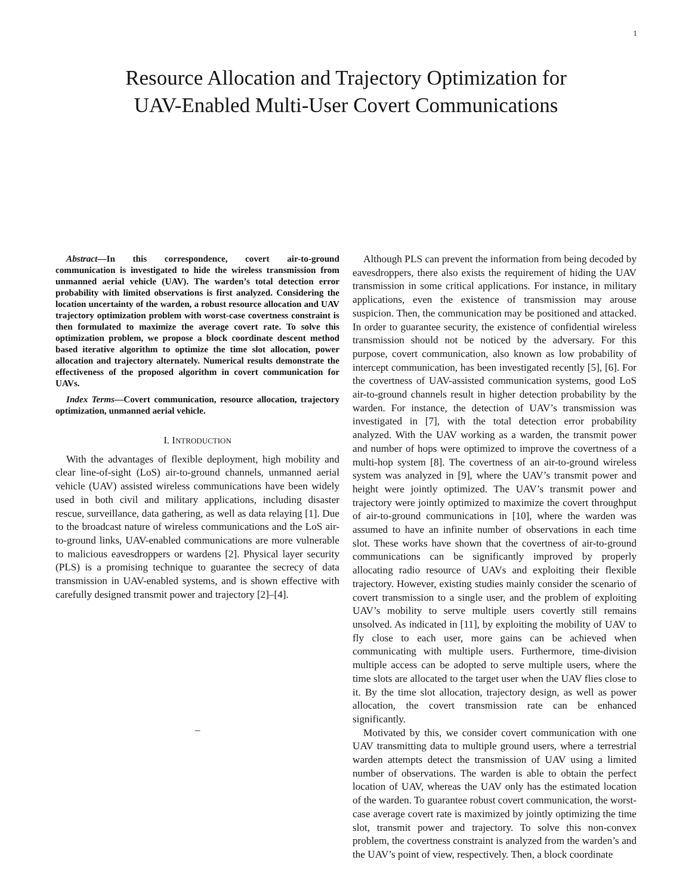1
Resource Allocation and Trajectory Optimization for
UAV-Enabled Multi-User Covert Communications
Abstract—In this correspondence, covert air-to-ground communication is investigated to hide the wireless transmission from unmanned aerial vehicle (UAV). The warden’s total detection error probability with limited observations is first analyzed. Considering the location uncertainty of the warden, a robust resource allocation and UAV trajectory optimization problem with worst-case covertness constraint is then formulated to maximize the average covert rate. To solve this optimization problem, we propose a block coordinate descent method based iterative algorithm to optimize the time slot allocation, power allocation and trajectory alternately. Numerical results demonstrate the effectiveness of the proposed algorithm in covert communication for UAVs.
Index Terms—Covert communication, resource allocation, trajectory optimization, unmanned aerial vehicle.
I. INTRODUCTION
With the advantages of flexible deployment, high mobility and clear line-of-sight (LoS) air-to-ground channels, unmanned aerial vehicle (UAV) assisted wireless communications have been widely used in both civil and military applications, including disaster rescue, surveillance, data gathering, as well as data relaying [1]. Due to the broadcast nature of wireless communications and the LoS air-to-ground links, UAV-enabled communications are more vulnerable to malicious eavesdroppers or wardens [2]. Physical layer security (PLS) is a promising technique to guarantee the secrecy of data transmission in UAV-enabled systems, and is shown effective with carefully designed transmit power and trajectory [2]–[4].
–
Although PLS can prevent the information from being decoded by eavesdroppers, there also exists the requirement of hiding the UAV transmission in some critical applications. For instance, in military applications, even the existence of transmission may arouse suspicion. Then, the communication may be positioned and attacked. In order to guarantee security, the existence of confidential wireless transmission should not be noticed by the adversary. For this purpose, covert communication, also known as low probability of intercept communication, has been investigated recently [5], [6]. For the covertness of UAV-assisted communication systems, good LoS air-to-ground channels result in higher detection probability by the warden. For instance, the detection of UAV’s transmission was investigated in [7], with the total detection error probability analyzed. With the UAV working as a warden, the transmit power and number of hops were optimized to improve the covertness of a multi-hop system [8]. The covertness of an air-to-ground wireless system was analyzed in [9], where the UAV’s transmit power and height were jointly optimized. The UAV’s transmit power and trajectory were jointly optimized to maximize the covert throughput of air-to-ground communications in [10], where the warden was assumed to have an infinite number of observations in each time slot. These works have shown that the covertness of air-to-ground communications can be significantly improved by properly allocating radio resource of UAVs and exploiting their flexible trajectory. However, existing studies mainly consider the scenario of covert transmission to a single user, and the problem of exploiting UAV’s mobility to serve multiple users covertly still remains unsolved. As indicated in [11], by exploiting the mobility of UAV to fly close to each user, more gains can be achieved when communicating with multiple users. Furthermore, time-division multiple access can be adopted to serve multiple users, where the time slots are allocated to the target user when the UAV flies close to it. By the time slot allocation, trajectory design, as well as power allocation, the covert transmission rate can be enhanced significantly.
Motivated by this, we consider covert communication with one UAV transmitting data to multiple ground users, where a terrestrial warden attempts detect the transmission of UAV using a limited number of observations. The warden is able to obtain the perfect location of UAV, whereas the UAV only has the estimated location of the warden. To guarantee robust covert communication, the worst-case average covert rate is maximized by jointly optimizing the time slot, transmit power and trajectory. To solve this non-convex problem, the covertness constraint is analyzed from the warden’s and the UAV’s point of view, respectively. Then, a block coordinate